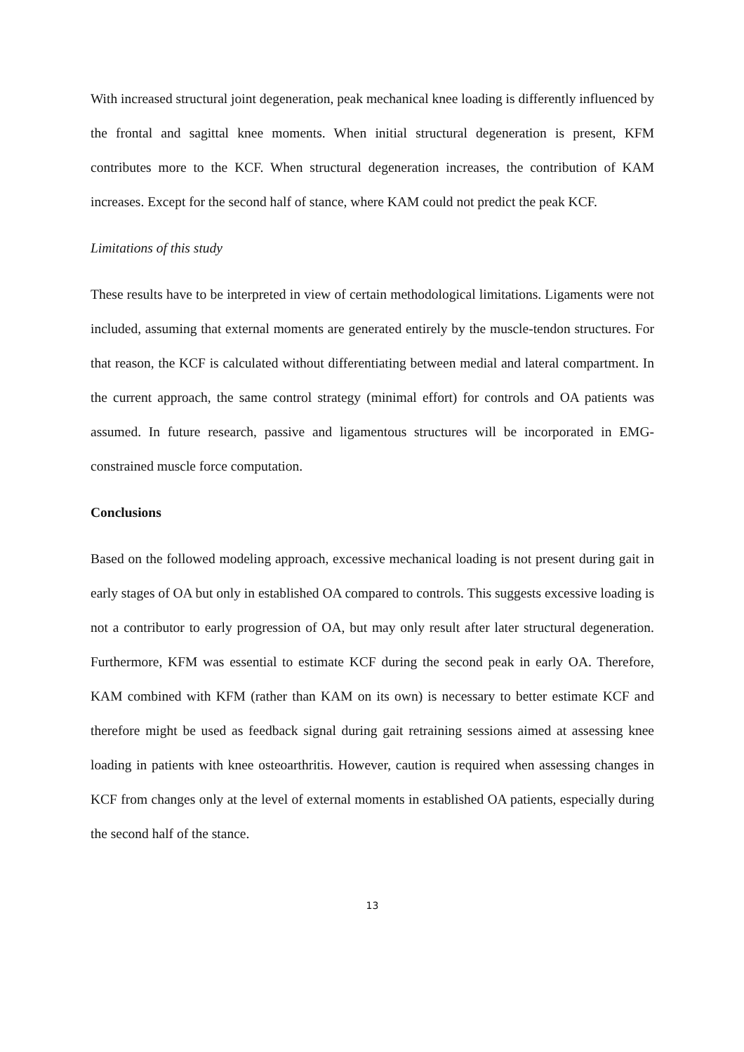With increased structural joint degeneration, peak mechanical knee loading is differently influenced by the frontal and sagittal knee moments. When initial structural degeneration is present, KFM contributes more to the KCF. When structural degeneration increases, the contribution of KAM increases. Except for the second half of stance, where KAM could not predict the peak KCF.
Limitations of this study
These results have to be interpreted in view of certain methodological limitations. Ligaments were not included, assuming that external moments are generated entirely by the muscle-tendon structures. For that reason, the KCF is calculated without differentiating between medial and lateral compartment. In the current approach, the same control strategy (minimal effort) for controls and OA patients was assumed. In future research, passive and ligamentous structures will be incorporated in EMG-constrained muscle force computation.
Conclusions
Based on the followed modeling approach, excessive mechanical loading is not present during gait in early stages of OA but only in established OA compared to controls. This suggests excessive loading is not a contributor to early progression of OA, but may only result after later structural degeneration. Furthermore, KFM was essential to estimate KCF during the second peak in early OA. Therefore, KAM combined with KFM (rather than KAM on its own) is necessary to better estimate KCF and therefore might be used as feedback signal during gait retraining sessions aimed at assessing knee loading in patients with knee osteoarthritis. However, caution is required when assessing changes in KCF from changes only at the level of external moments in established OA patients, especially during the second half of the stance.
13